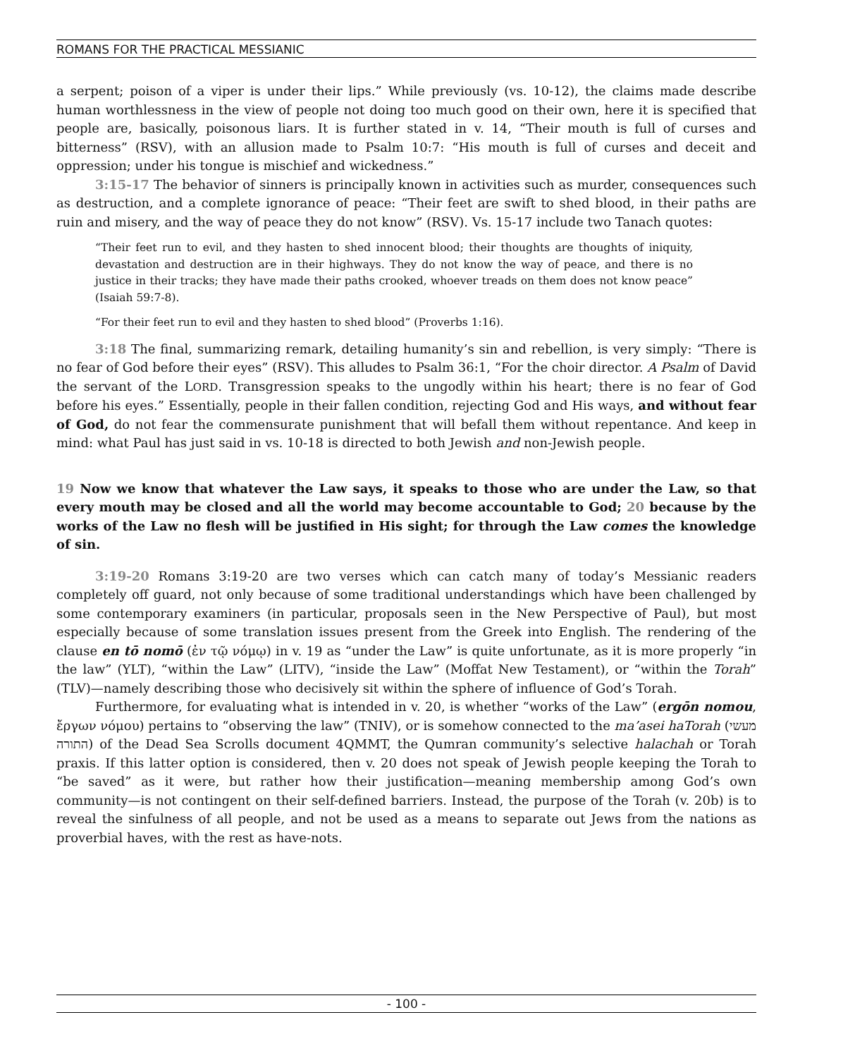ROMANS FOR THE PRACTICAL MESSIANIC
a serpent; poison of a viper is under their lips.” While previously (vs. 10-12), the claims made describe human worthlessness in the view of people not doing too much good on their own, here it is specified that people are, basically, poisonous liars. It is further stated in v. 14, “Their mouth is full of curses and bitterness” (RSV), with an allusion made to Psalm 10:7: “His mouth is full of curses and deceit and oppression; under his tongue is mischief and wickedness.”
3:15-17 The behavior of sinners is principally known in activities such as murder, consequences such as destruction, and a complete ignorance of peace: “Their feet are swift to shed blood, in their paths are ruin and misery, and the way of peace they do not know” (RSV). Vs. 15-17 include two Tanach quotes:
“Their feet run to evil, and they hasten to shed innocent blood; their thoughts are thoughts of iniquity, devastation and destruction are in their highways. They do not know the way of peace, and there is no justice in their tracks; they have made their paths crooked, whoever treads on them does not know peace” (Isaiah 59:7-8).
“For their feet run to evil and they hasten to shed blood” (Proverbs 1:16).
3:18 The final, summarizing remark, detailing humanity’s sin and rebellion, is very simply: “There is no fear of God before their eyes” (RSV). This alludes to Psalm 36:1, “For the choir director. A Psalm of David the servant of the LORD. Transgression speaks to the ungodly within his heart; there is no fear of God before his eyes.” Essentially, people in their fallen condition, rejecting God and His ways, and without fear of God, do not fear the commensurate punishment that will befall them without repentance. And keep in mind: what Paul has just said in vs. 10-18 is directed to both Jewish and non-Jewish people.
19 Now we know that whatever the Law says, it speaks to those who are under the Law, so that every mouth may be closed and all the world may become accountable to God; 20 because by the works of the Law no flesh will be justified in His sight; for through the Law comes the knowledge of sin.
3:19-20 Romans 3:19-20 are two verses which can catch many of today’s Messianic readers completely off guard, not only because of some traditional understandings which have been challenged by some contemporary examiners (in particular, proposals seen in the New Perspective of Paul), but most especially because of some translation issues present from the Greek into English. The rendering of the clause en tō nomō (ἐν τῷ νόμῳ) in v. 19 as “under the Law” is quite unfortunate, as it is more properly “in the law” (YLT), “within the Law” (LITV), “inside the Law” (Moffat New Testament), or “within the Torah” (TLV)—namely describing those who decisively sit within the sphere of influence of God’s Torah.
Furthermore, for evaluating what is intended in v. 20, is whether “works of the Law” (ergōn nomou, ἔργων νόμου) pertains to “observing the law” (TNIV), or is somehow connected to the ma’asei haTorah (מעשי התורה) of the Dead Sea Scrolls document 4QMMT, the Qumran community’s selective halachah or Torah praxis. If this latter option is considered, then v. 20 does not speak of Jewish people keeping the Torah to “be saved” as it were, but rather how their justification—meaning membership among God’s own community—is not contingent on their self-defined barriers. Instead, the purpose of the Torah (v. 20b) is to reveal the sinfulness of all people, and not be used as a means to separate out Jews from the nations as proverbial haves, with the rest as have-nots.
- 100 -